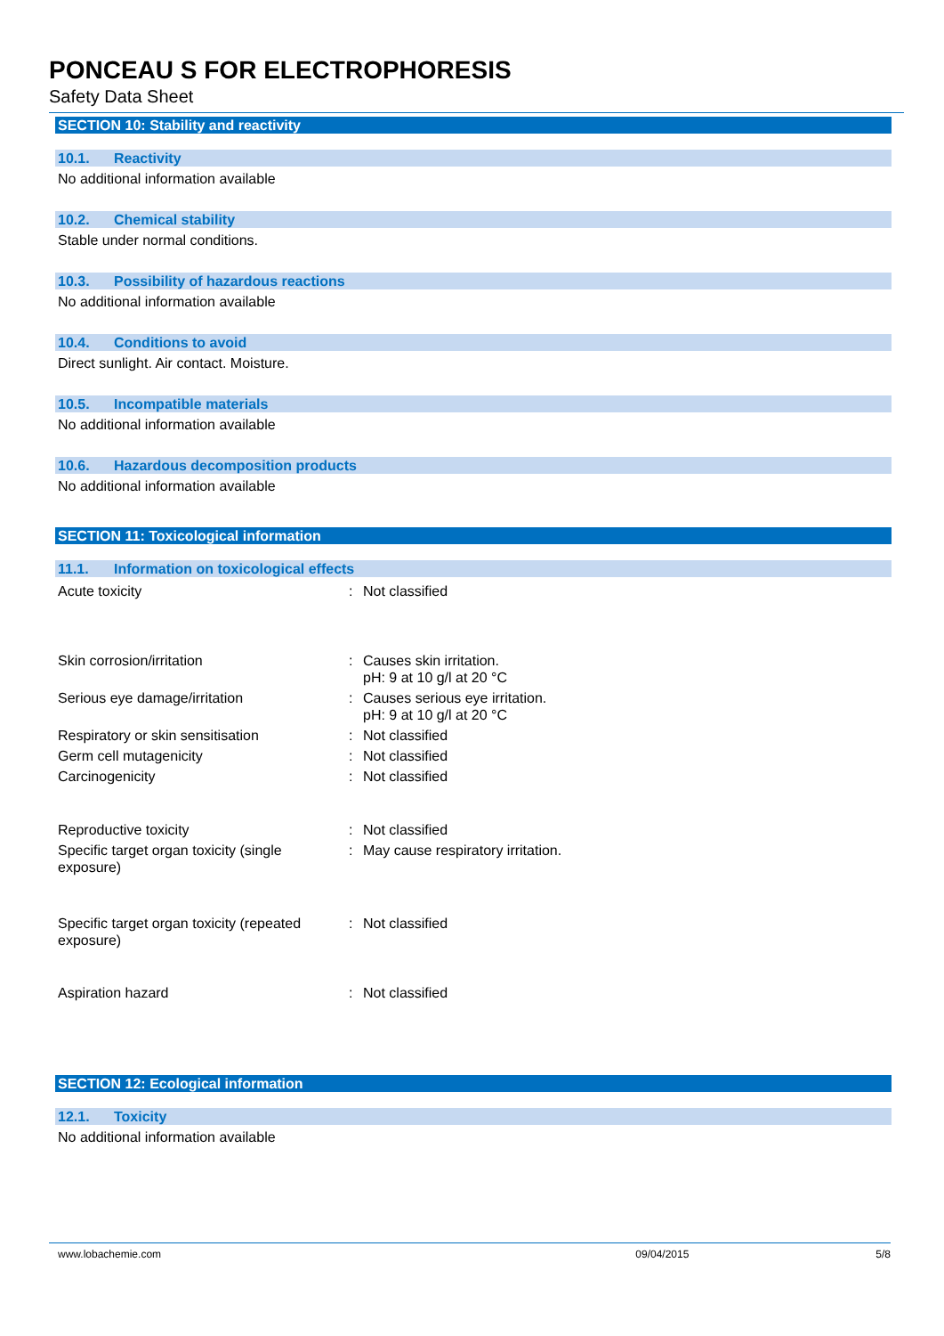PONCEAU S FOR ELECTROPHORESIS
Safety Data Sheet
SECTION 10: Stability and reactivity
10.1. Reactivity
No additional information available
10.2. Chemical stability
Stable under normal conditions.
10.3. Possibility of hazardous reactions
No additional information available
10.4. Conditions to avoid
Direct sunlight. Air contact. Moisture.
10.5. Incompatible materials
No additional information available
10.6. Hazardous decomposition products
No additional information available
SECTION 11: Toxicological information
11.1. Information on toxicological effects
| Acute toxicity | : | Not classified |
| Skin corrosion/irritation | : | Causes skin irritation. pH: 9 at 10 g/l at 20 °C |
| Serious eye damage/irritation | : | Causes serious eye irritation. pH: 9 at 10 g/l at 20 °C |
| Respiratory or skin sensitisation | : | Not classified |
| Germ cell mutagenicity | : | Not classified |
| Carcinogenicity | : | Not classified |
| Reproductive toxicity | : | Not classified |
| Specific target organ toxicity (single exposure) | : | May cause respiratory irritation. |
| Specific target organ toxicity (repeated exposure) | : | Not classified |
| Aspiration hazard | : | Not classified |
SECTION 12: Ecological information
12.1. Toxicity
No additional information available
www.lobachemie.com 09/04/2015 5/8